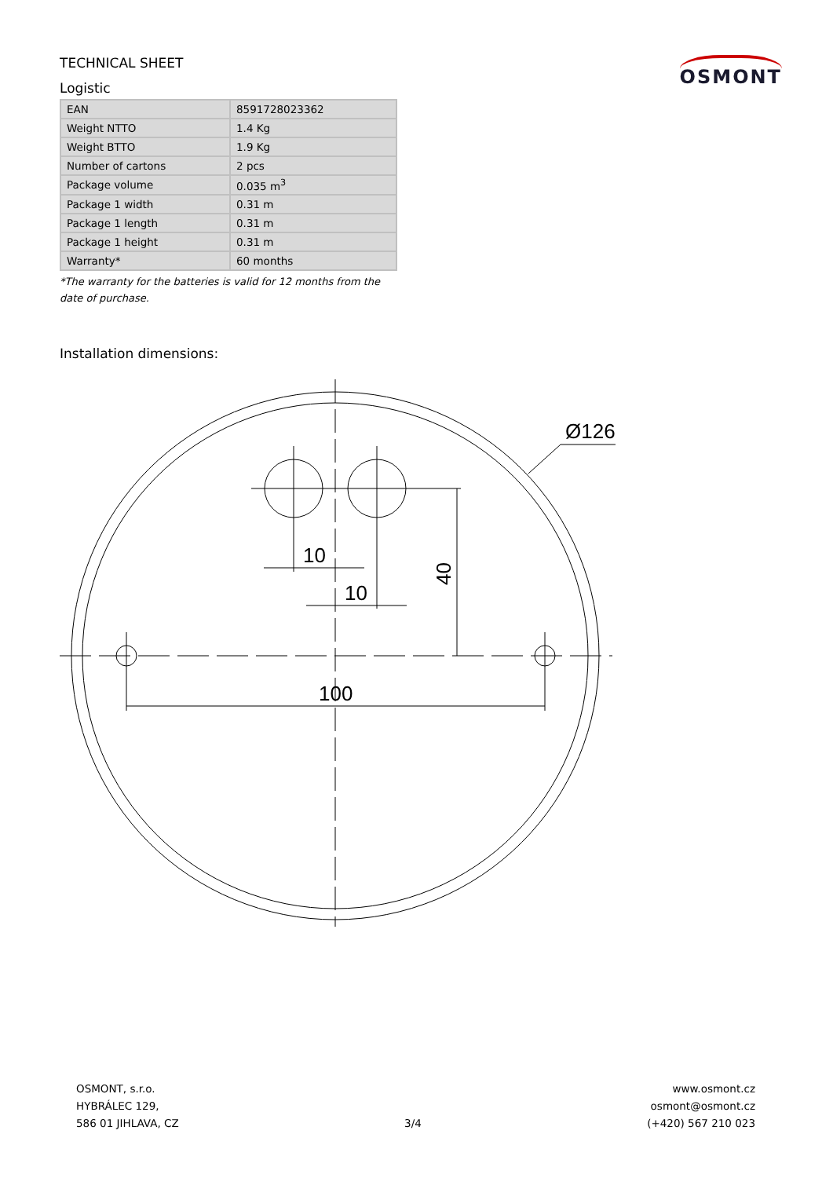TECHNICAL SHEET
Logistic
OSMONT
| EAN | 8591728023362 |
| Weight NTTO | 1.4 Kg |
| Weight BTTO | 1.9 Kg |
| Number of cartons | 2 pcs |
| Package volume | 0.035 m<sup>3</sup> |
| Package 1 width | 0.31 m |
| Package 1 length | 0.31 m |
| Package 1 height | 0.31 m |
| Warranty* | 60 months |
*The warranty for the batteries is valid for 12 months from the date of purchase.
Installation dimensions:
10
10
100
Ø126
40
OSMONT, s.r.o.
HYBRÁLEC 129,
586 01 JIHLAVA, CZ
3/4 www.osmont.cz
osmont@osmont.cz
(+420) 567 210 023